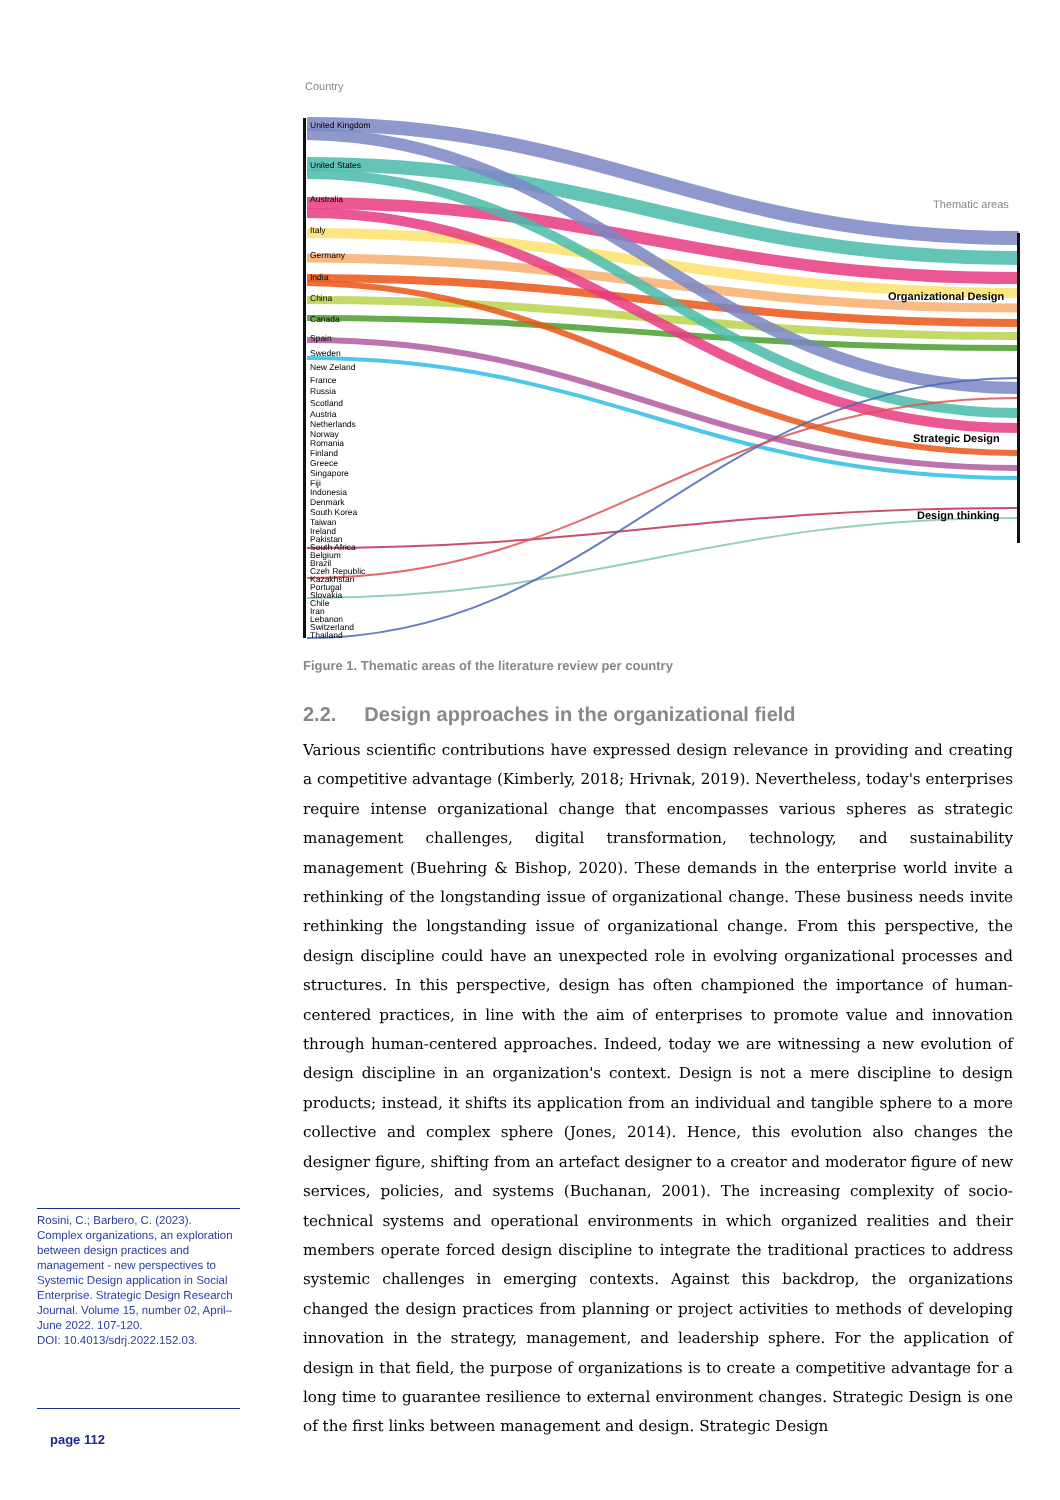Country
Thematic areas
United Kingdom
United States
Australia
Italy
Germany
India
China
Canada
Spain
Sweden
New Zeland
France
Russia
Scotland
Austria
Netherlands
Norway
Romania
Finland
Greece
Singapore
Fiji
Indonesia
Denmark
South Korea
Taiwan
Ireland
Pakistan
South Africa
Belgium
Brazil
Czeh Republic
Kazakhstan
Portugal
Slovakia
Chile
Iran
Lebanon
Switzerland
Thailand
Organizational Design
Strategic Design
Design thinking
Figure 1. Thematic areas of the literature review per country
2.2. Design approaches in the organizational field
Various scientific contributions have expressed design relevance in providing and creating a competitive advantage (Kimberly, 2018; Hrivnak, 2019). Nevertheless, today's enterprises require intense organizational change that encompasses various spheres as strategic management challenges, digital transformation, technology, and sustainability management (Buehring & Bishop, 2020). These demands in the enterprise world invite a rethinking of the longstanding issue of organizational change. These business needs invite rethinking the longstanding issue of organizational change. From this perspective, the design discipline could have an unexpected role in evolving organizational processes and structures. In this perspective, design has often championed the importance of human-centered practices, in line with the aim of enterprises to promote value and innovation through human-centered approaches. Indeed, today we are witnessing a new evolution of design discipline in an organization's context. Design is not a mere discipline to design products; instead, it shifts its application from an individual and tangible sphere to a more collective and complex sphere (Jones, 2014). Hence, this evolution also changes the designer figure, shifting from an artefact designer to a creator and moderator figure of new services, policies, and systems (Buchanan, 2001). The increasing complexity of socio-technical systems and operational environments in which organized realities and their members operate forced design discipline to integrate the traditional practices to address systemic challenges in emerging contexts. Against this backdrop, the organizations changed the design practices from planning or project activities to methods of developing innovation in the strategy, management, and leadership sphere. For the application of design in that field, the purpose of organizations is to create a competitive advantage for a long time to guarantee resilience to external environment changes. Strategic Design is one of the first links between management and design. Strategic Design
Rosini, C.; Barbero, C. (2023). Complex organizations, an exploration between design practices and management - new perspectives to Systemic Design application in Social Enterprise. Strategic Design Research Journal. Volume 15, number 02, April–June 2022. 107-120.
DOI: 10.4013/sdrj.2022.152.03.
page 112